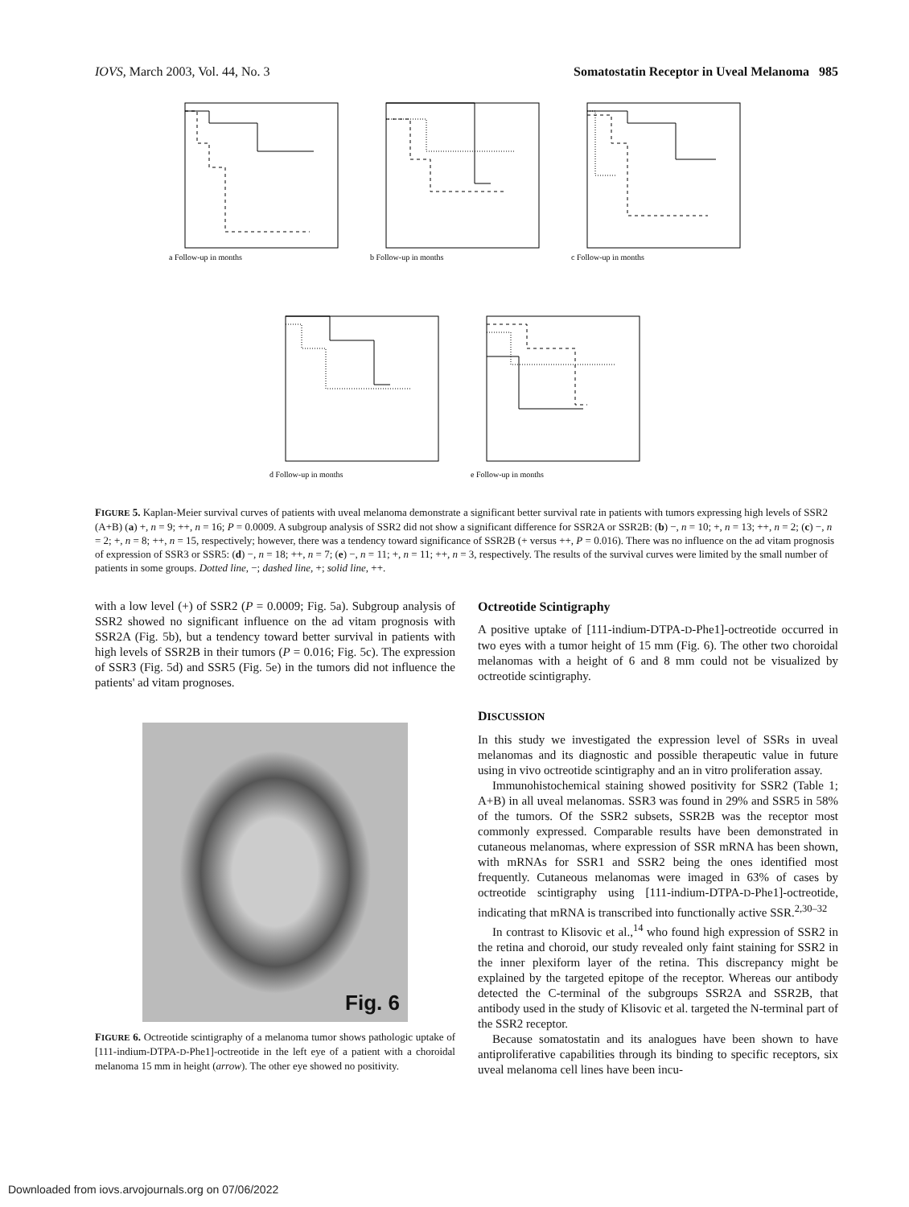IOVS, March 2003, Vol. 44, No. 3 Somatostatin Receptor in Uveal Melanoma 985
a Follow-up in months
b Follow-up in months
c Follow-up in months
d Follow-up in months
e Follow-up in months
FIGURE 5. Kaplan-Meier survival curves of patients with uveal melanoma demonstrate a significant better survival rate in patients with tumors expressing high levels of SSR2 (A+B) (a) +, n = 9; ++, n = 16; P = 0.0009. A subgroup analysis of SSR2 did not show a significant difference for SSR2A or SSR2B: (b) −, n = 10; +, n = 13; ++, n = 2; (c) −, n = 2; +, n = 8; ++, n = 15, respectively; however, there was a tendency toward significance of SSR2B (+ versus ++, P = 0.016). There was no influence on the ad vitam prognosis of expression of SSR3 or SSR5: (d) −, n = 18; ++, n = 7; (e) −, n = 11; +, n = 11; ++, n = 3, respectively. The results of the survival curves were limited by the small number of patients in some groups. Dotted line, −; dashed line, +; solid line, ++.
with a low level (+) of SSR2 (P = 0.0009; Fig. 5a). Subgroup analysis of SSR2 showed no significant influence on the ad vitam prognosis with SSR2A (Fig. 5b), but a tendency toward better survival in patients with high levels of SSR2B in their tumors (P = 0.016; Fig. 5c). The expression of SSR3 (Fig. 5d) and SSR5 (Fig. 5e) in the tumors did not influence the patients' ad vitam prognoses.
Fig. 6
FIGURE 6. Octreotide scintigraphy of a melanoma tumor shows pathologic uptake of [111-indium-DTPA-D-Phe1]-octreotide in the left eye of a patient with a choroidal melanoma 15 mm in height (arrow). The other eye showed no positivity.
Octreotide Scintigraphy
A positive uptake of [111-indium-DTPA-D-Phe1]-octreotide occurred in two eyes with a tumor height of 15 mm (Fig. 6). The other two choroidal melanomas with a height of 6 and 8 mm could not be visualized by octreotide scintigraphy.
DISCUSSION
In this study we investigated the expression level of SSRs in uveal melanomas and its diagnostic and possible therapeutic value in future using in vivo octreotide scintigraphy and an in vitro proliferation assay.
Immunohistochemical staining showed positivity for SSR2 (Table 1; A+B) in all uveal melanomas. SSR3 was found in 29% and SSR5 in 58% of the tumors. Of the SSR2 subsets, SSR2B was the receptor most commonly expressed. Comparable results have been demonstrated in cutaneous melanomas, where expression of SSR mRNA has been shown, with mRNAs for SSR1 and SSR2 being the ones identified most frequently. Cutaneous melanomas were imaged in 63% of cases by octreotide scintigraphy using [111-indium-DTPA-D-Phe1]-octreotide, indicating that mRNA is transcribed into functionally active SSR.<sup>2,30–32</sup>
In contrast to Klisovic et al.,<sup>14</sup> who found high expression of SSR2 in the retina and choroid, our study revealed only faint staining for SSR2 in the inner plexiform layer of the retina. This discrepancy might be explained by the targeted epitope of the receptor. Whereas our antibody detected the C-terminal of the subgroups SSR2A and SSR2B, that antibody used in the study of Klisovic et al. targeted the N-terminal part of the SSR2 receptor.
Because somatostatin and its analogues have been shown to have antiproliferative capabilities through its binding to specific receptors, six uveal melanoma cell lines have been incu-
Downloaded from iovs.arvojournals.org on 07/06/2022